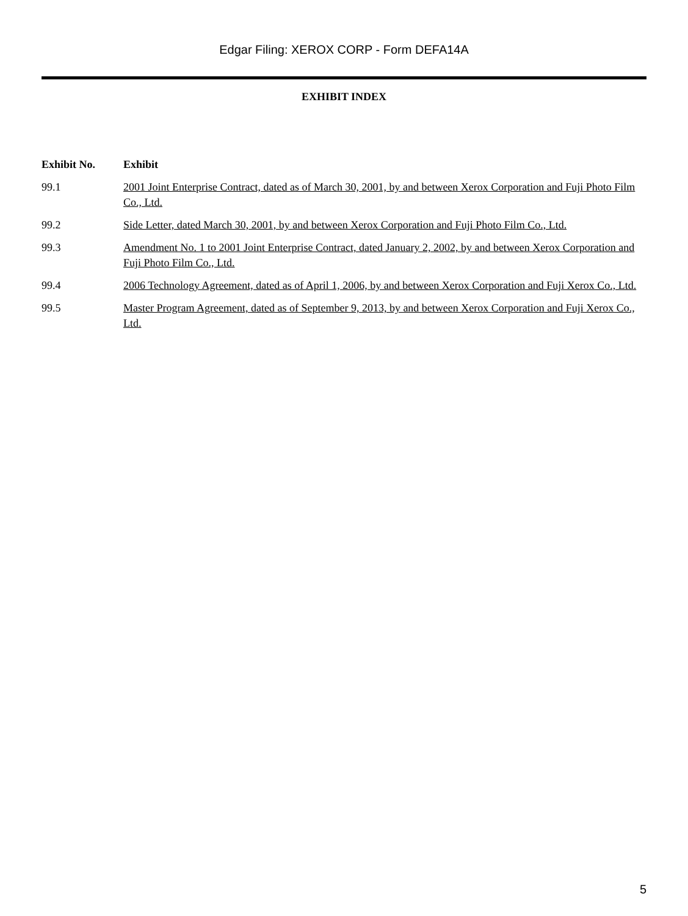Edgar Filing: XEROX CORP - Form DEFA14A
EXHIBIT INDEX
| Exhibit No. | Exhibit |
| --- | --- |
| 99.1 | 2001 Joint Enterprise Contract, dated as of March 30, 2001, by and between Xerox Corporation and Fuji Photo Film Co., Ltd. |
| 99.2 | Side Letter, dated March 30, 2001, by and between Xerox Corporation and Fuji Photo Film Co., Ltd. |
| 99.3 | Amendment No. 1 to 2001 Joint Enterprise Contract, dated January 2, 2002, by and between Xerox Corporation and Fuji Photo Film Co., Ltd. |
| 99.4 | 2006 Technology Agreement, dated as of April 1, 2006, by and between Xerox Corporation and Fuji Xerox Co., Ltd. |
| 99.5 | Master Program Agreement, dated as of September 9, 2013, by and between Xerox Corporation and Fuji Xerox Co., Ltd. |
5